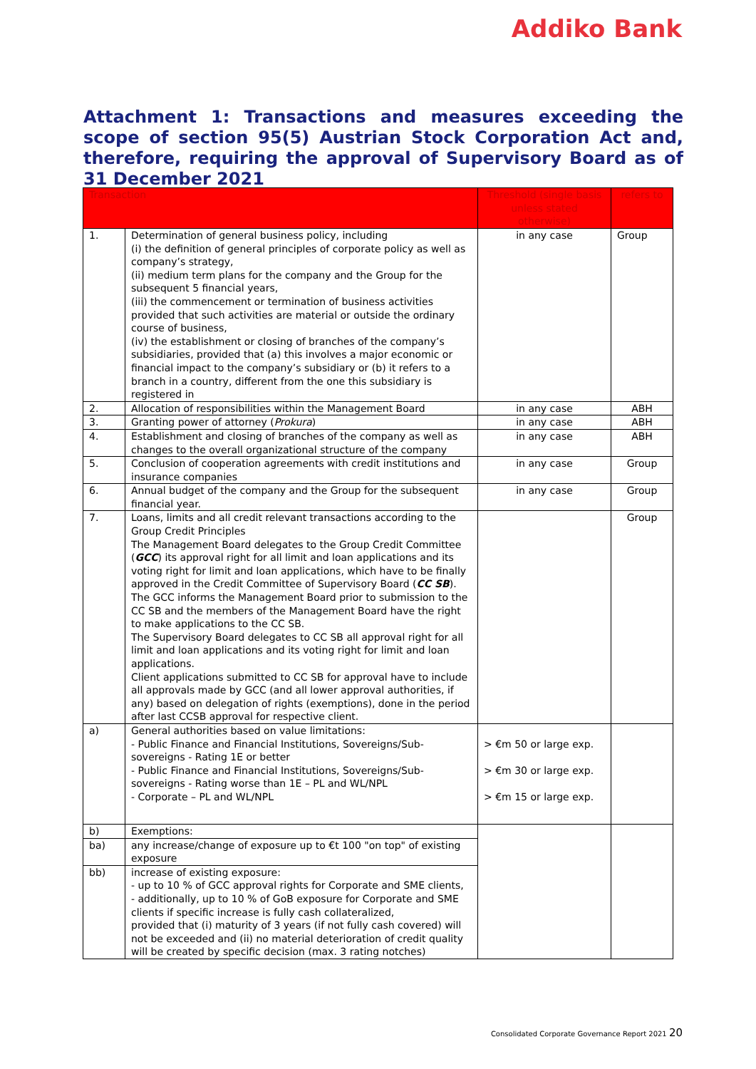Addiko Bank
Attachment 1: Transactions and measures exceeding the scope of section 95(5) Austrian Stock Corporation Act and, therefore, requiring the approval of Supervisory Board as of 31 December 2021
| Transaction | | Threshold (single basis unless stated otherwise) | refers to |
| --- | --- | --- | --- |
| 1. | Determination of general business policy, including (i) the definition of general principles of corporate policy as well as company’s strategy, (ii) medium term plans for the company and the Group for the subsequent 5 financial years, (iii) the commencement or termination of business activities provided that such activities are material or outside the ordinary course of business, (iv) the establishment or closing of branches of the company’s subsidiaries, provided that (a) this involves a major economic or financial impact to the company’s subsidiary or (b) it refers to a branch in a country, different from the one this subsidiary is registered in | in any case | Group |
| 2. | Allocation of responsibilities within the Management Board | in any case | ABH |
| 3. | Granting power of attorney ( Prokura ) | in any case | ABH |
| 4. | Establishment and closing of branches of the company as well as changes to the overall organizational structure of the company | in any case | ABH |
| 5. | Conclusion of cooperation agreements with credit institutions and insurance companies | in any case | Group |
| 6. | Annual budget of the company and the Group for the subsequent financial year. | in any case | Group |
| 7. | Loans, limits and all credit relevant transactions according to the Group Credit Principles The Management Board delegates to the Group Credit Committee ( GCC ) its approval right for all limit and loan applications and its voting right for limit and loan applications, which have to be finally approved in the Credit Committee of Supervisory Board ( CC SB ). The GCC informs the Management Board prior to submission to the CC SB and the members of the Management Board have the right to make applications to the CC SB. The Supervisory Board delegates to CC SB all approval right for all limit and loan applications and its voting right for limit and loan applications. Client applications submitted to CC SB for approval have to include all approvals made by GCC (and all lower approval authorities, if any) based on delegation of rights (exemptions), done in the period after last CCSB approval for respective client. | | Group |
| a) | General authorities based on value limitations: - Public Finance and Financial Institutions, Sovereigns/Sub-sovereigns - Rating 1E or better - Public Finance and Financial Institutions, Sovereigns/Sub-sovereigns - Rating worse than 1E – PL and WL/NPL - Corporate – PL and WL/NPL | > €m 50 or large exp. > €m 30 or large exp. > €m 15 or large exp. | |
| b) | Exemptions: | | |
| ba) | any increase/change of exposure up to €t 100 "on top" of existing exposure | | |
| bb) | increase of existing exposure: - up to 10 % of GCC approval rights for Corporate and SME clients, - additionally, up to 10 % of GoB exposure for Corporate and SME clients if specific increase is fully cash collateralized, provided that (i) maturity of 3 years (if not fully cash covered) will not be exceeded and (ii) no material deterioration of credit quality will be created by specific decision (max. 3 rating notches) | | |
Consolidated Corporate Governance Report 2021 20